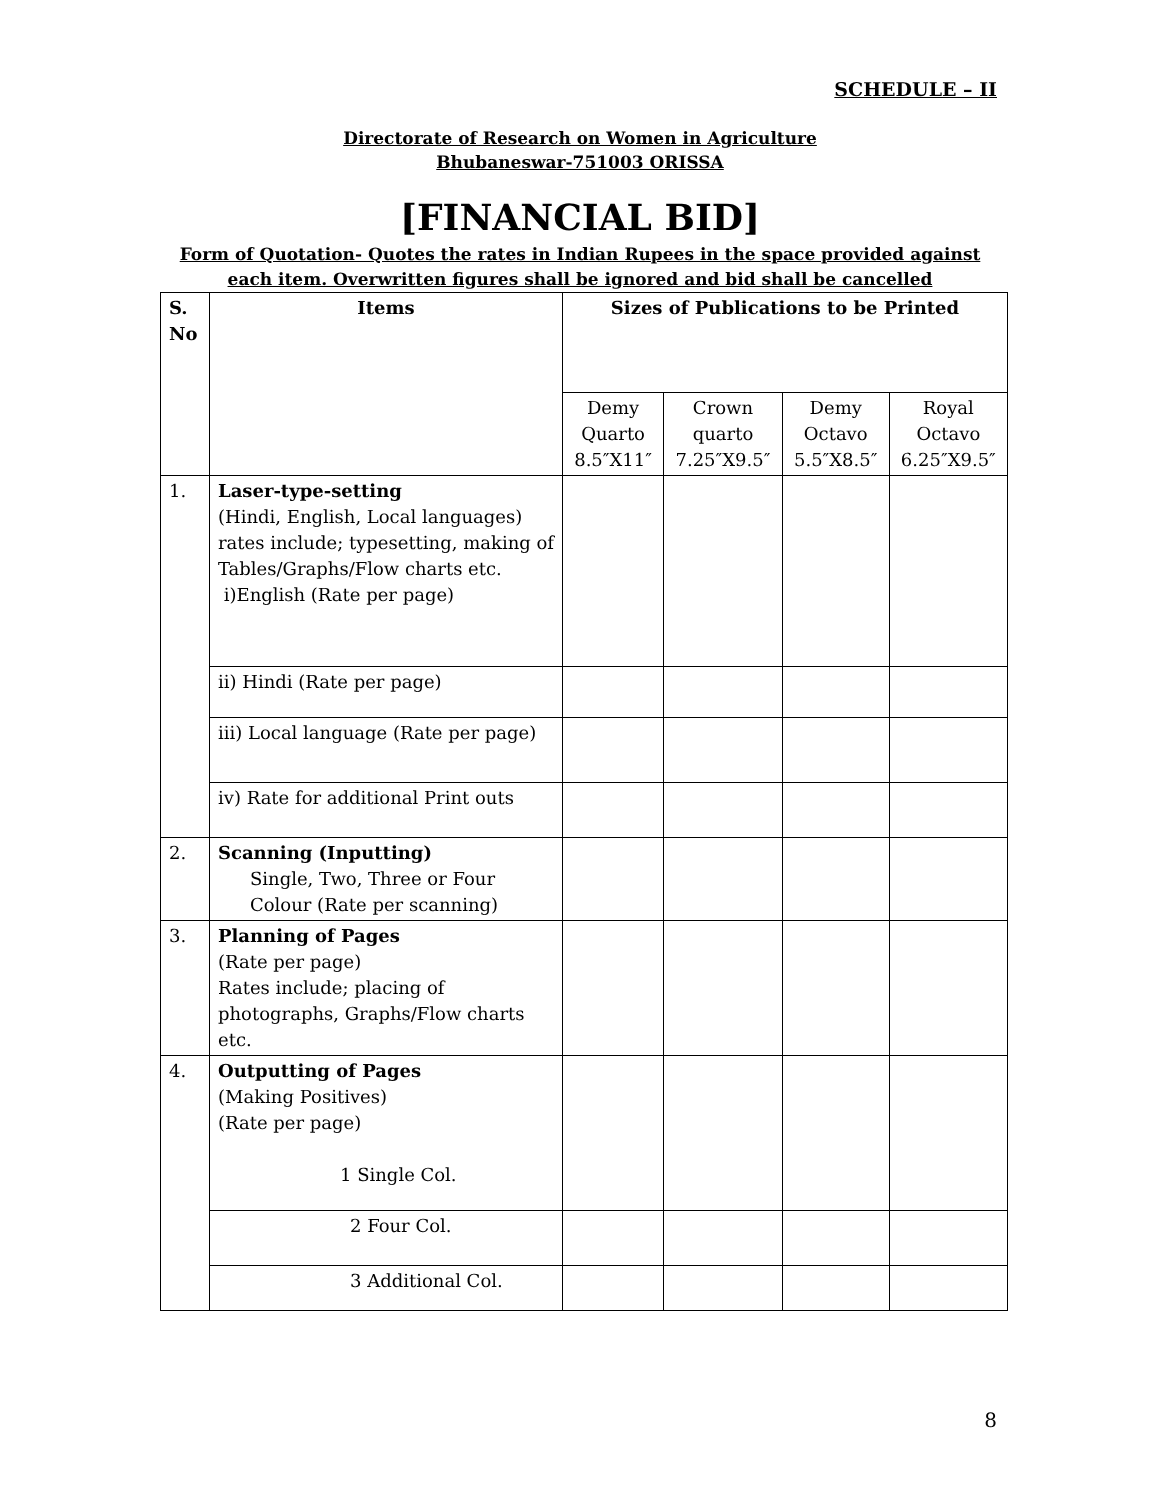SCHEDULE – II
Directorate of Research on Women in Agriculture
Bhubaneswar-751003 ORISSA
[FINANCIAL BID]
Form of Quotation- Quotes the rates in Indian Rupees in the space provided against each item. Overwritten figures shall be ignored and bid shall be cancelled
| S. No | Items | Sizes of Publications to be Printed | | | |
| --- | --- | --- | --- | --- | --- |
| | | Demy Quarto 8.5″X11″ | Crown quarto 7.25″X9.5″ | Demy Octavo 5.5″X8.5″ | Royal Octavo 6.25″X9.5″ |
| 1. | Laser-type-setting (Hindi, English, Local languages) rates include; typesetting, making of Tables/Graphs/Flow charts etc. i)English (Rate per page) | | | | |
| | ii) Hindi (Rate per page) | | | | |
| | iii) Local language (Rate per page) | | | | |
| | iv) Rate for additional Print outs | | | | |
| 2. | Scanning (Inputting) Single, Two, Three or Four Colour (Rate per scanning) | | | | |
| 3. | Planning of Pages (Rate per page) Rates include; placing of photographs, Graphs/Flow charts etc. | | | | |
| 4. | Outputting of Pages (Making Positives) (Rate per page) 1 Single Col. | | | | |
| | 2 Four Col. | | | | |
| | 3 Additional Col. | | | | |
8